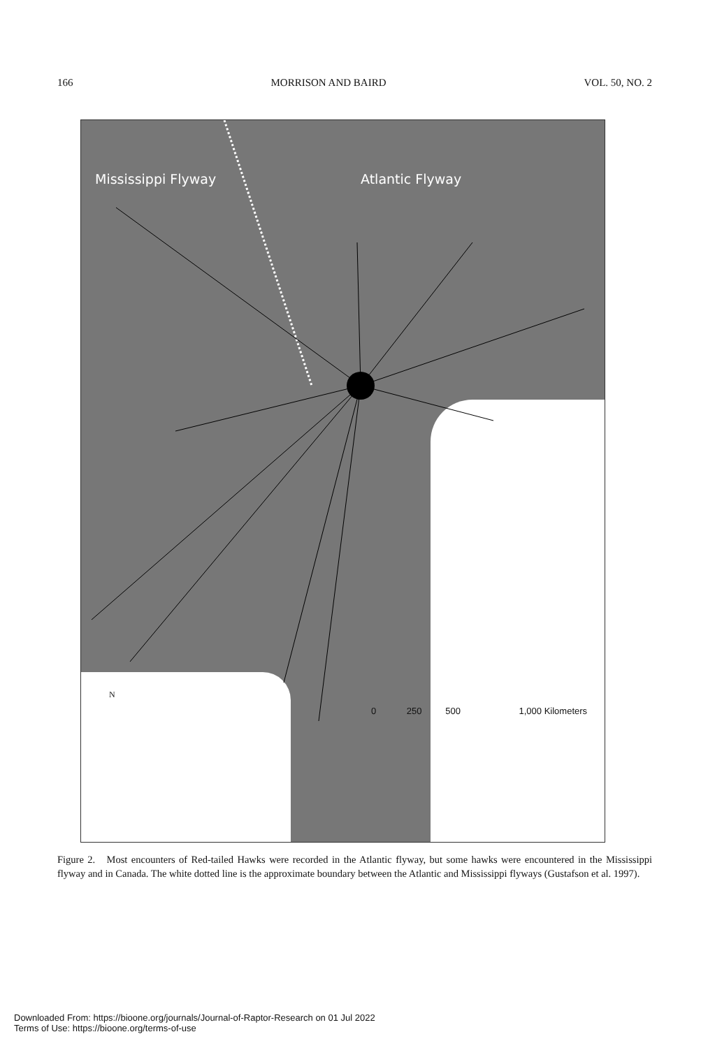166 MORRISON AND BAIRD VOL. 50, NO. 2
Mississippi Flyway Atlantic Flyway
N
0 250 500 1,000 Kilometers
Figure 2. Most encounters of Red-tailed Hawks were recorded in the Atlantic flyway, but some hawks were encountered in the Mississippi flyway and in Canada. The white dotted line is the approximate boundary between the Atlantic and Mississippi flyways (Gustafson et al. 1997).
Downloaded From: https://bioone.org/journals/Journal-of-Raptor-Research on 01 Jul 2022
Terms of Use: https://bioone.org/terms-of-use